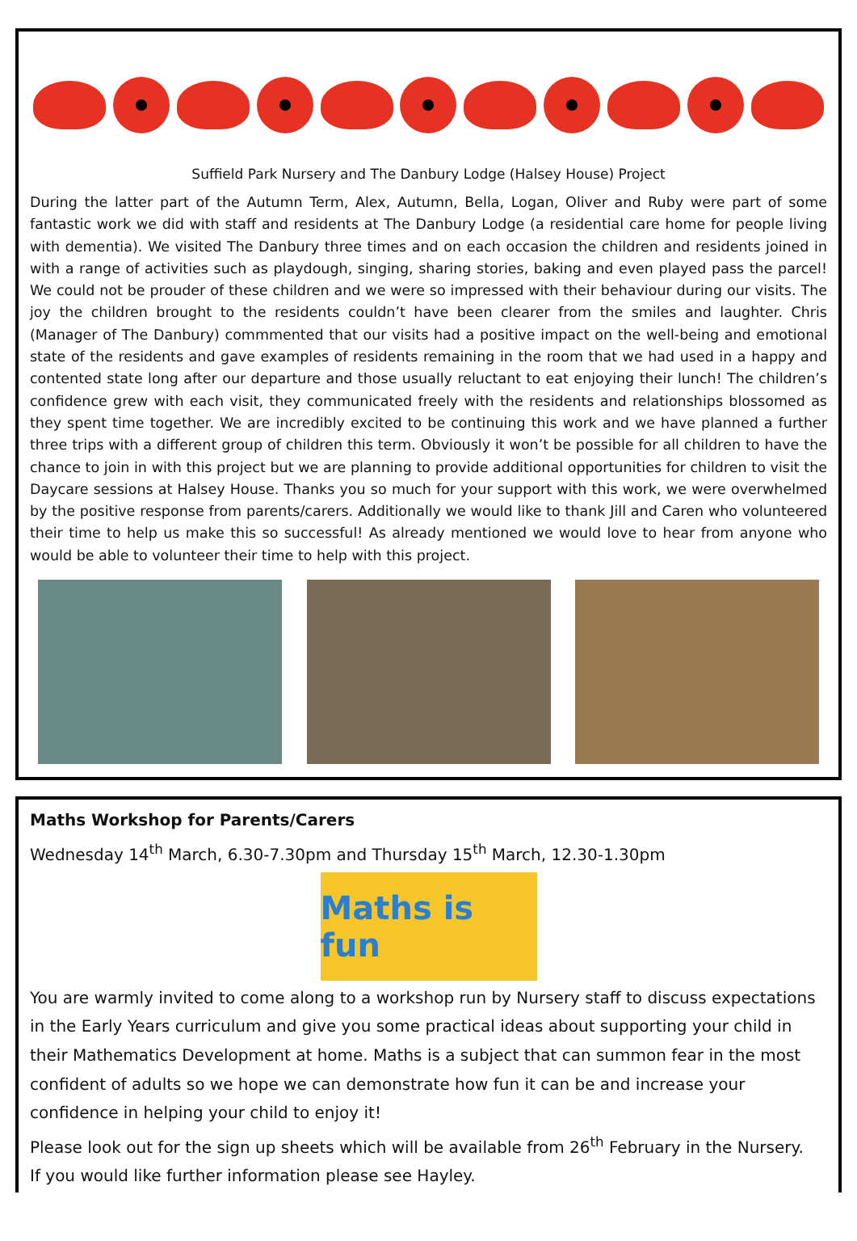Suffield Park Nursery and The Danbury Lodge (Halsey House) Project
During the latter part of the Autumn Term, Alex, Autumn, Bella, Logan, Oliver and Ruby were part of some fantastic work we did with staff and residents at The Danbury Lodge (a residential care home for people living with dementia). We visited The Danbury three times and on each occasion the children and residents joined in with a range of activities such as playdough, singing, sharing stories, baking and even played pass the parcel! We could not be prouder of these children and we were so impressed with their behaviour during our visits. The joy the children brought to the residents couldn’t have been clearer from the smiles and laughter. Chris (Manager of The Danbury) commmented that our visits had a positive impact on the well-being and emotional state of the residents and gave examples of residents remaining in the room that we had used in a happy and contented state long after our departure and those usually reluctant to eat enjoying their lunch! The children’s confidence grew with each visit, they communicated freely with the residents and relationships blossomed as they spent time together. We are incredibly excited to be continuing this work and we have planned a further three trips with a different group of children this term. Obviously it won’t be possible for all children to have the chance to join in with this project but we are planning to provide additional opportunities for children to visit the Daycare sessions at Halsey House. Thanks you so much for your support with this work, we were overwhelmed by the positive response from parents/carers. Additionally we would like to thank Jill and Caren who volunteered their time to help us make this so successful! As already mentioned we would love to hear from anyone who would be able to volunteer their time to help with this project.
Maths Workshop for Parents/Carers
Wednesday 14<sup>th</sup> March, 6.30-7.30pm and Thursday 15<sup>th</sup> March, 12.30-1.30pm
Maths is fun
You are warmly invited to come along to a workshop run by Nursery staff to discuss expectations in the Early Years curriculum and give you some practical ideas about supporting your child in their Mathematics Development at home. Maths is a subject that can summon fear in the most confident of adults so we hope we can demonstrate how fun it can be and increase your confidence in helping your child to enjoy it!
Please look out for the sign up sheets which will be available from 26<sup>th</sup> February in the Nursery.
If you would like further information please see Hayley.